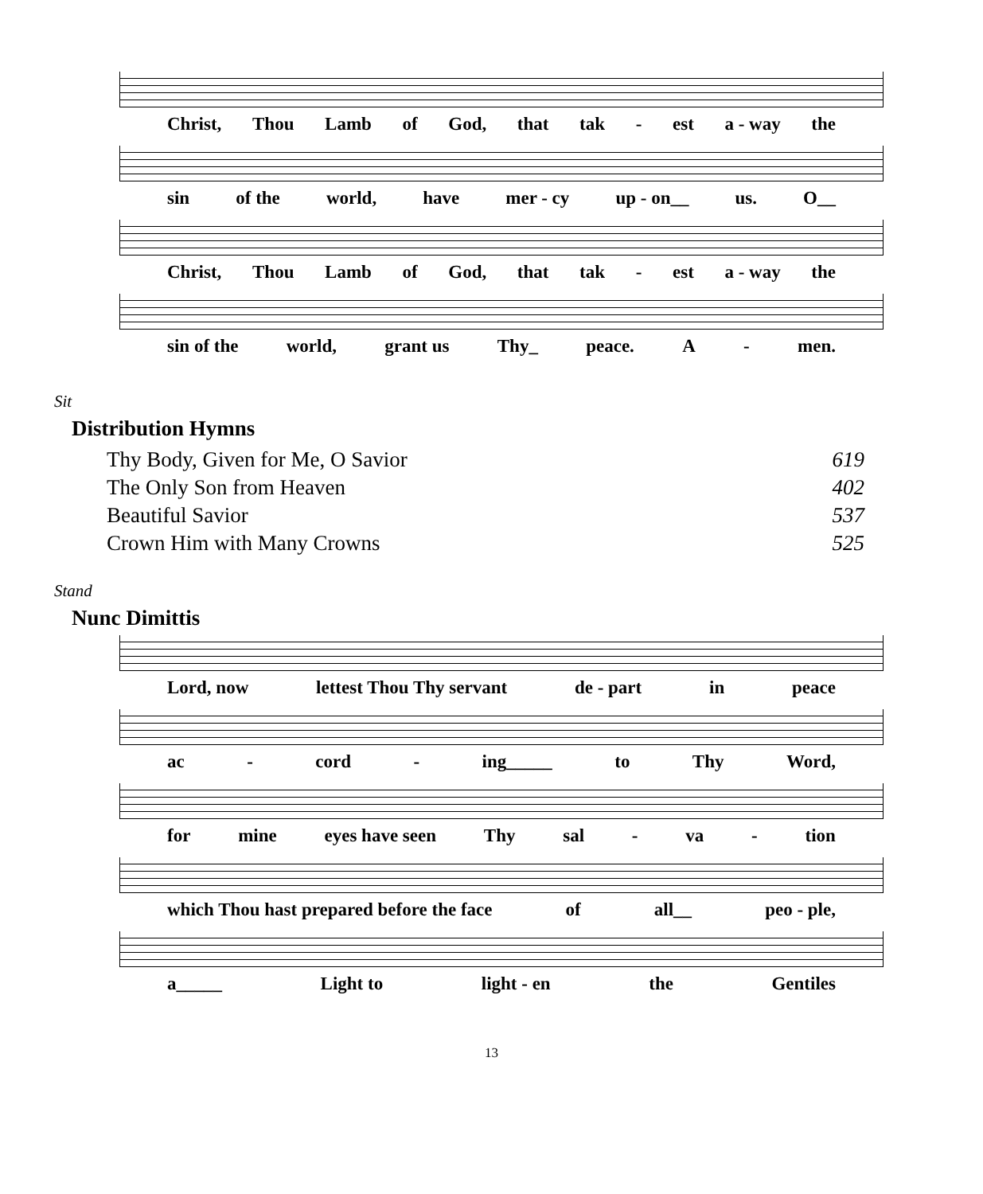Christ, Thou Lamb of God, that tak - est a - way the
sin of the world, have mer - cy up - on__ us. O__
Christ, Thou Lamb of God, that tak - est a - way the
sin of the world, grant us Thy_ peace. A - men.
Sit
Distribution Hymns
| Thy Body, Given for Me, O Savior | 619 |
| The Only Son from Heaven | 402 |
| Beautiful Savior | 537 |
| Crown Him with Many Crowns | 525 |
Stand
Nunc Dimittis
Lord, now lettest Thou Thy servant de - part in peace
ac - cord - ing_____ to Thy Word,
for mine eyes have seen Thy sal - va - tion
which Thou hast prepared before the face of all__ peo - ple,
a_____ Light to light - en the Gentiles
13